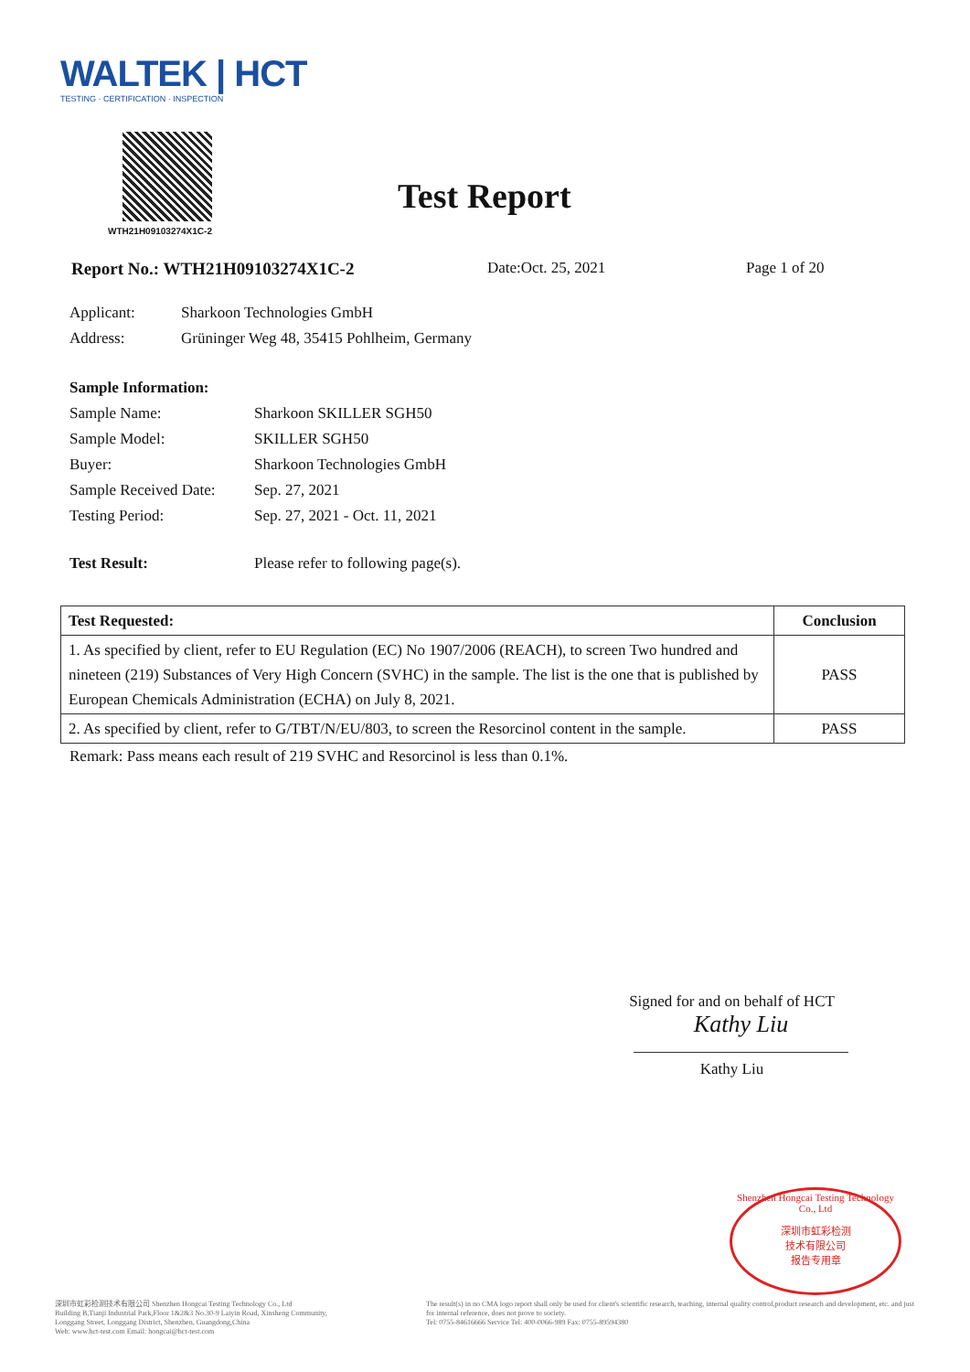WALTEK | HCT
TESTING · CERTIFICATION · INSPECTION
WTH21H09103274X1C-2
Test Report
Report No.: WTH21H09103274X1C-2 Date:Oct. 25, 2021 Page 1 of 20
| Applicant: | Sharkoon Technologies GmbH |
| Address: | Grüninger Weg 48, 35415 Pohlheim, Germany |
| Sample Information: | |
| Sample Name: | Sharkoon SKILLER SGH50 |
| Sample Model: | SKILLER SGH50 |
| Buyer: | Sharkoon Technologies GmbH |
| Sample Received Date: | Sep. 27, 2021 |
| Testing Period: | Sep. 27, 2021 - Oct. 11, 2021 |
| Test Result: | Please refer to following page(s). |
| Test Requested: | Conclusion |
| --- | --- |
| 1. As specified by client, refer to EU Regulation (EC) No 1907/2006 (REACH), to screen Two hundred and nineteen (219) Substances of Very High Concern (SVHC) in the sample. The list is the one that is published by European Chemicals Administration (ECHA) on July 8, 2021. | PASS |
| 2. As specified by client, refer to G/TBT/N/EU/803, to screen the Resorcinol content in the sample. | PASS |
Remark: Pass means each result of 219 SVHC and Resorcinol is less than 0.1%.
Signed for and on behalf of HCT
Kathy Liu
Kathy Liu
Shenzhen Hongcai Testing Technology Co., Ltd
深圳市虹彩检测
技术有限公司
报告专用章
深圳市虹彩检测技术有限公司 Shenzhen Hongcai Testing Technology Co., Ltd
Building B,Tianji Industrial Park,Floor 1&2&3 No.30-9 Laiyin Road, Xinsheng Community,
Longgang Street, Longgang District, Shenzhen, Guangdong,China
Web: www.hct-test.com Email: hongcai@hct-test.com
The result(s) in no CMA logo report shall only be used for client's scientific research, teaching, internal quality control,product research and development, etc. and just for internal reference, does not prove to society.
Tel: 0755-84616666 Service Tel: 400-0066-989 Fax: 0755-89594380